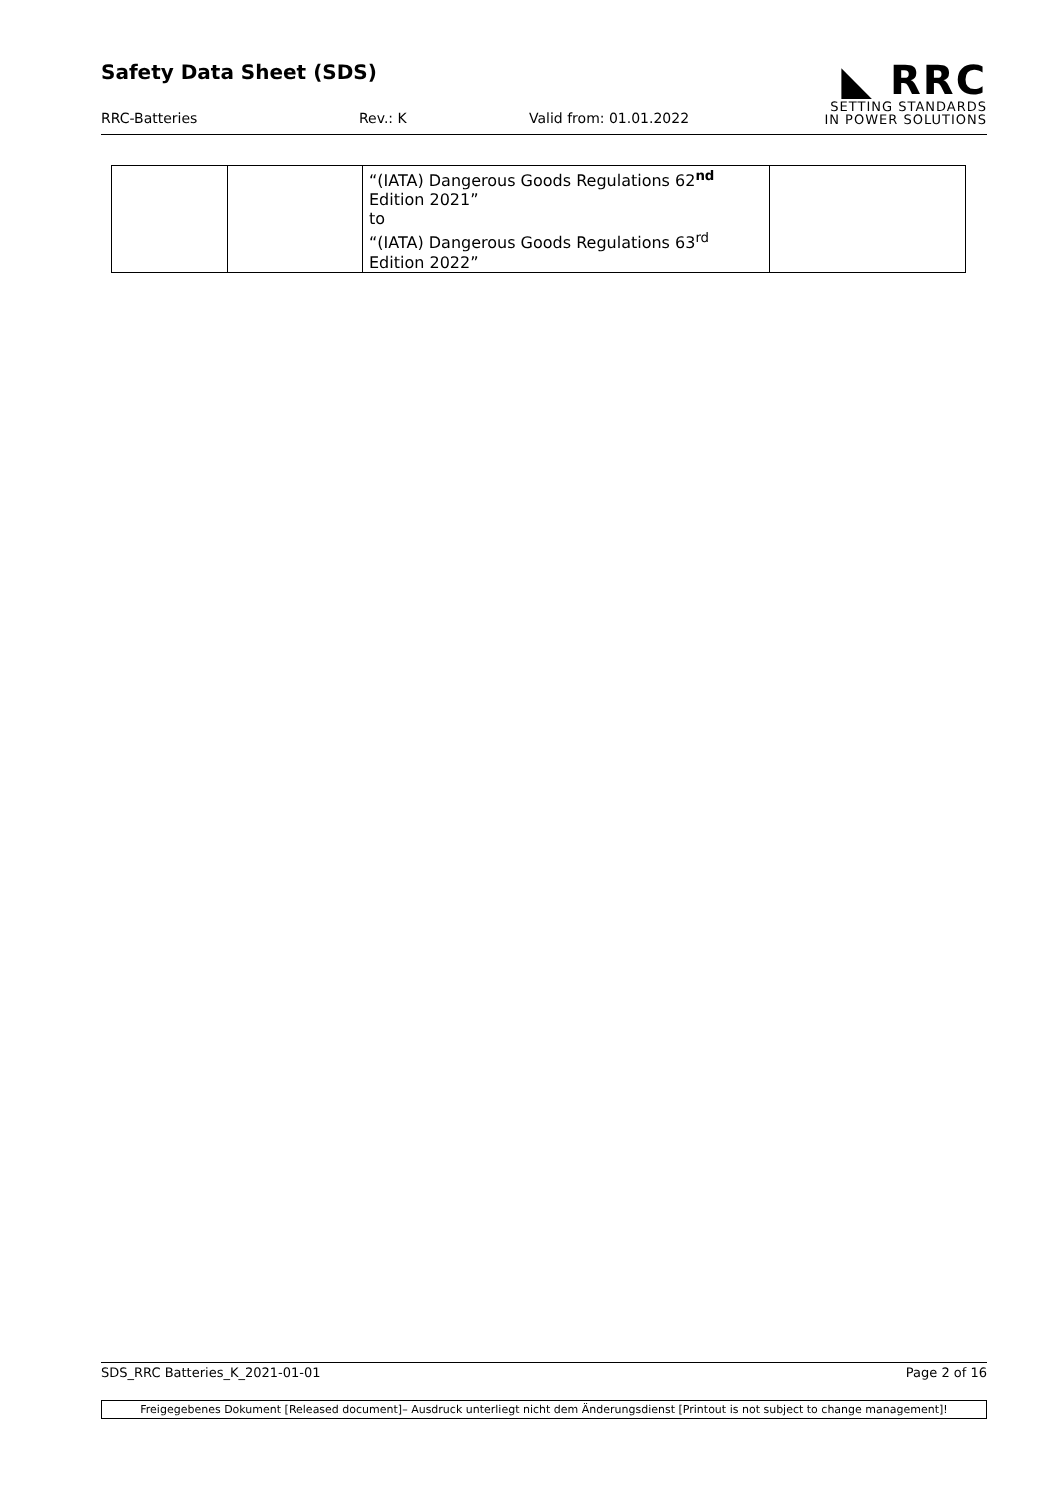Safety Data Sheet (SDS)
◣ RRC
SETTING STANDARDS
IN POWER SOLUTIONS
RRC-Batteries Rev.: K Valid from: 01.01.2022
| | | “(IATA) Dangerous Goods Regulations 62<sup>nd</sup> Edition 2021” to “(IATA) Dangerous Goods Regulations 63<sup>rd</sup> Edition 2022” | |
SDS_RRC Batteries_K_2021-01-01 Page 2 of 16
Freigegebenes Dokument [Released document]– Ausdruck unterliegt nicht dem Änderungsdienst [Printout is not subject to change management]!